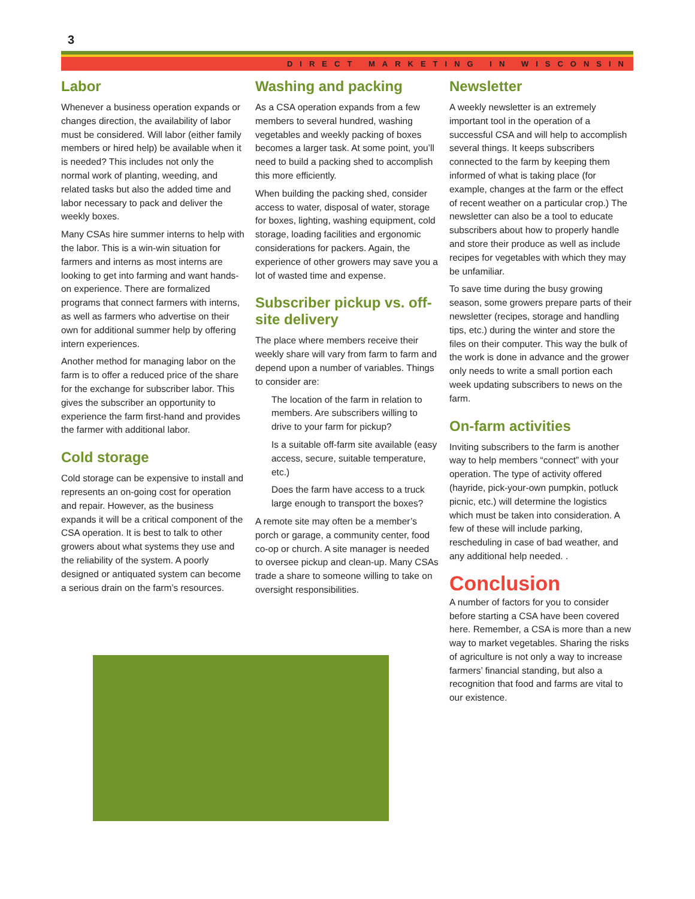3
DIRECT MARKETING IN WISCONSIN
Labor
Whenever a business operation expands or changes direction, the availability of labor must be considered. Will labor (either family members or hired help) be available when it is needed? This includes not only the normal work of planting, weeding, and related tasks but also the added time and labor necessary to pack and deliver the weekly boxes.
Many CSAs hire summer interns to help with the labor. This is a win-win situation for farmers and interns as most interns are looking to get into farming and want hands-on experience. There are formalized programs that connect farmers with interns, as well as farmers who advertise on their own for additional summer help by offering intern experiences.
Another method for managing labor on the farm is to offer a reduced price of the share for the exchange for subscriber labor. This gives the subscriber an opportunity to experience the farm first-hand and provides the farmer with additional labor.
Cold storage
Cold storage can be expensive to install and represents an on-going cost for operation and repair. However, as the business expands it will be a critical component of the CSA operation. It is best to talk to other growers about what systems they use and the reliability of the system. A poorly designed or antiquated system can become a serious drain on the farm’s resources.
Washing and packing
As a CSA operation expands from a few members to several hundred, washing vegetables and weekly packing of boxes becomes a larger task. At some point, you’ll need to build a packing shed to accomplish this more efficiently.
When building the packing shed, consider access to water, disposal of water, storage for boxes, lighting, washing equipment, cold storage, loading facilities and ergonomic considerations for packers. Again, the experience of other growers may save you a lot of wasted time and expense.
Subscriber pickup vs. off-site delivery
The place where members receive their weekly share will vary from farm to farm and depend upon a number of variables. Things to consider are:
The location of the farm in relation to members. Are subscribers willing to drive to your farm for pickup?
Is a suitable off-farm site available (easy access, secure, suitable temperature, etc.)
Does the farm have access to a truck large enough to transport the boxes?
A remote site may often be a member’s porch or garage, a community center, food co-op or church. A site manager is needed to oversee pickup and clean-up. Many CSAs trade a share to someone willing to take on oversight responsibilities.
Newsletter
A weekly newsletter is an extremely important tool in the operation of a successful CSA and will help to accomplish several things. It keeps subscribers connected to the farm by keeping them informed of what is taking place (for example, changes at the farm or the effect of recent weather on a particular crop.) The newsletter can also be a tool to educate subscribers about how to properly handle and store their produce as well as include recipes for vegetables with which they may be unfamiliar.
To save time during the busy growing season, some growers prepare parts of their newsletter (recipes, storage and handling tips, etc.) during the winter and store the files on their computer. This way the bulk of the work is done in advance and the grower only needs to write a small portion each week updating subscribers to news on the farm.
On-farm activities
Inviting subscribers to the farm is another way to help members “connect” with your operation. The type of activity offered (hayride, pick-your-own pumpkin, potluck picnic, etc.) will determine the logistics which must be taken into consideration. A few of these will include parking, rescheduling in case of bad weather, and any additional help needed. .
Conclusion
A number of factors for you to consider before starting a CSA have been covered here. Remember, a CSA is more than a new way to market vegetables. Sharing the risks of agriculture is not only a way to increase farmers’ financial standing, but also a recognition that food and farms are vital to our existence.